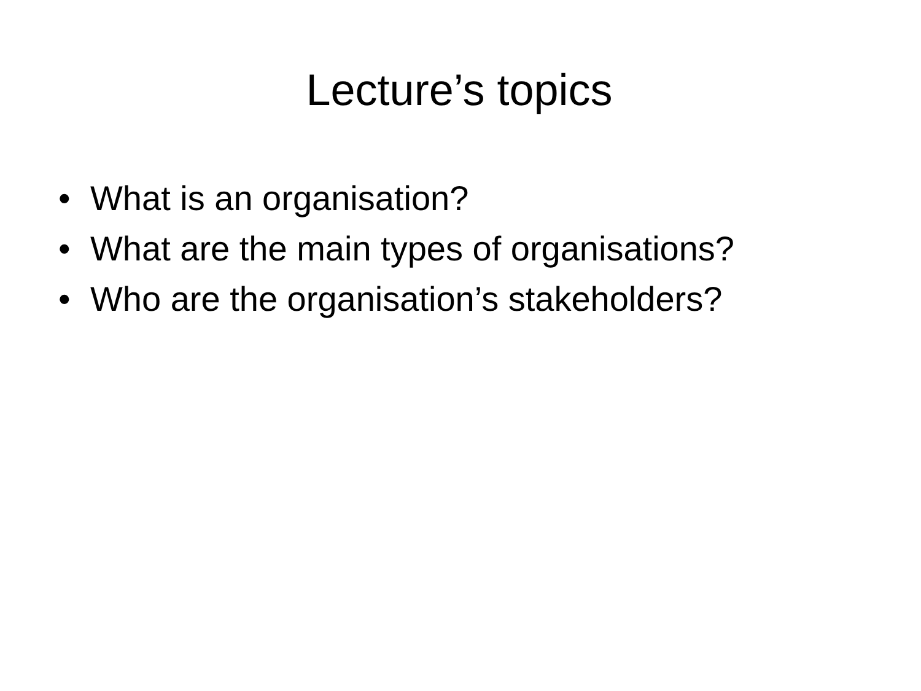Lecture’s topics
• What is an organisation?
• What are the main types of organisations?
• Who are the organisation’s stakeholders?